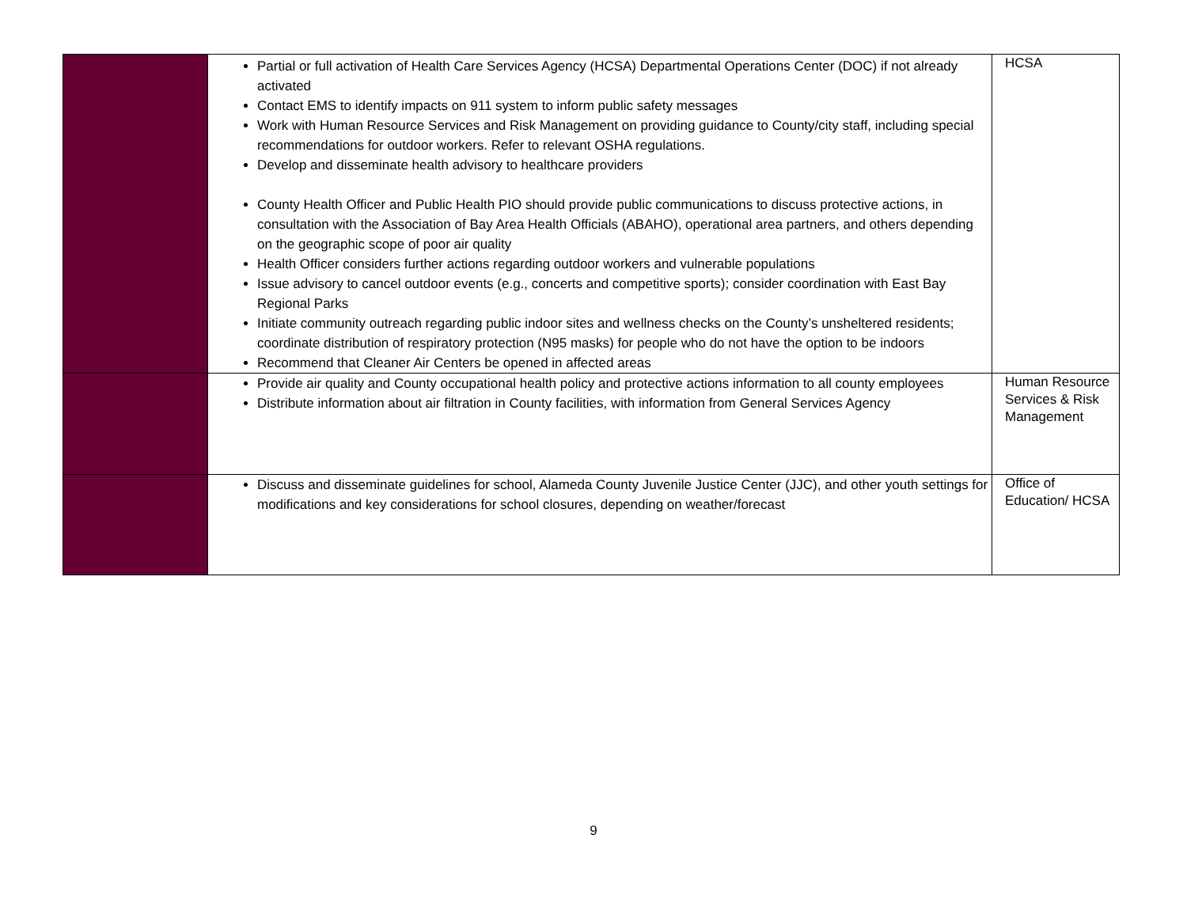| | Partial or full activation of Health Care Services Agency (HCSA) Departmental Operations Center (DOC) if not already activated Contact EMS to identify impacts on 911 system to inform public safety messages Work with Human Resource Services and Risk Management on providing guidance to County/city staff, including special recommendations for outdoor workers. Refer to relevant OSHA regulations. Develop and disseminate health advisory to healthcare providers County Health Officer and Public Health PIO should provide public communications to discuss protective actions, in consultation with the Association of Bay Area Health Officials (ABAHO), operational area partners, and others depending on the geographic scope of poor air quality Health Officer considers further actions regarding outdoor workers and vulnerable populations Issue advisory to cancel outdoor events (e.g., concerts and competitive sports); consider coordination with East Bay Regional Parks Initiate community outreach regarding public indoor sites and wellness checks on the County’s unsheltered residents; coordinate distribution of respiratory protection (N95 masks) for people who do not have the option to be indoors Recommend that Cleaner Air Centers be opened in affected areas | HCSA |
| | Provide air quality and County occupational health policy and protective actions information to all county employees Distribute information about air filtration in County facilities, with information from General Services Agency | Human Resource Services & Risk Management |
| | Discuss and disseminate guidelines for school, Alameda County Juvenile Justice Center (JJC), and other youth settings for modifications and key considerations for school closures, depending on weather/forecast | Office of Education/ HCSA |
9